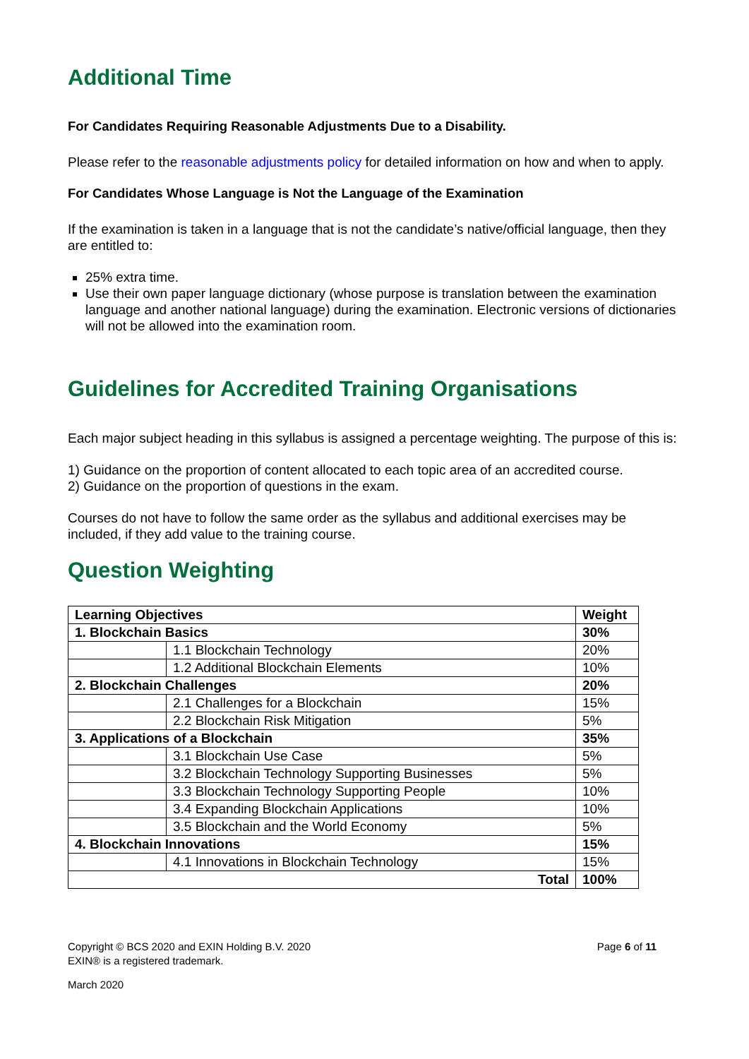Additional Time
For Candidates Requiring Reasonable Adjustments Due to a Disability.
Please refer to the reasonable adjustments policy for detailed information on how and when to apply.
For Candidates Whose Language is Not the Language of the Examination
If the examination is taken in a language that is not the candidate’s native/official language, then they are entitled to:
25% extra time.
Use their own paper language dictionary (whose purpose is translation between the examination language and another national language) during the examination. Electronic versions of dictionaries will not be allowed into the examination room.
Guidelines for Accredited Training Organisations
Each major subject heading in this syllabus is assigned a percentage weighting. The purpose of this is:
1) Guidance on the proportion of content allocated to each topic area of an accredited course.
2) Guidance on the proportion of questions in the exam.
Courses do not have to follow the same order as the syllabus and additional exercises may be included, if they add value to the training course.
Question Weighting
| Learning Objectives | | Weight |
| --- | --- | --- |
| 1. Blockchain Basics | | 30% |
| | 1.1 Blockchain Technology | 20% |
| | 1.2 Additional Blockchain Elements | 10% |
| 2. Blockchain Challenges | | 20% |
| | 2.1 Challenges for a Blockchain | 15% |
| | 2.2 Blockchain Risk Mitigation | 5% |
| 3. Applications of a Blockchain | | 35% |
| | 3.1 Blockchain Use Case | 5% |
| | 3.2 Blockchain Technology Supporting Businesses | 5% |
| | 3.3 Blockchain Technology Supporting People | 10% |
| | 3.4 Expanding Blockchain Applications | 10% |
| | 3.5 Blockchain and the World Economy | 5% |
| 4. Blockchain Innovations | | 15% |
| | 4.1 Innovations in Blockchain Technology | 15% |
| Total | | 100% |
Copyright © BCS 2020 and EXIN Holding B.V. 2020 Page 6 of 11
EXIN® is a registered trademark.
March 2020